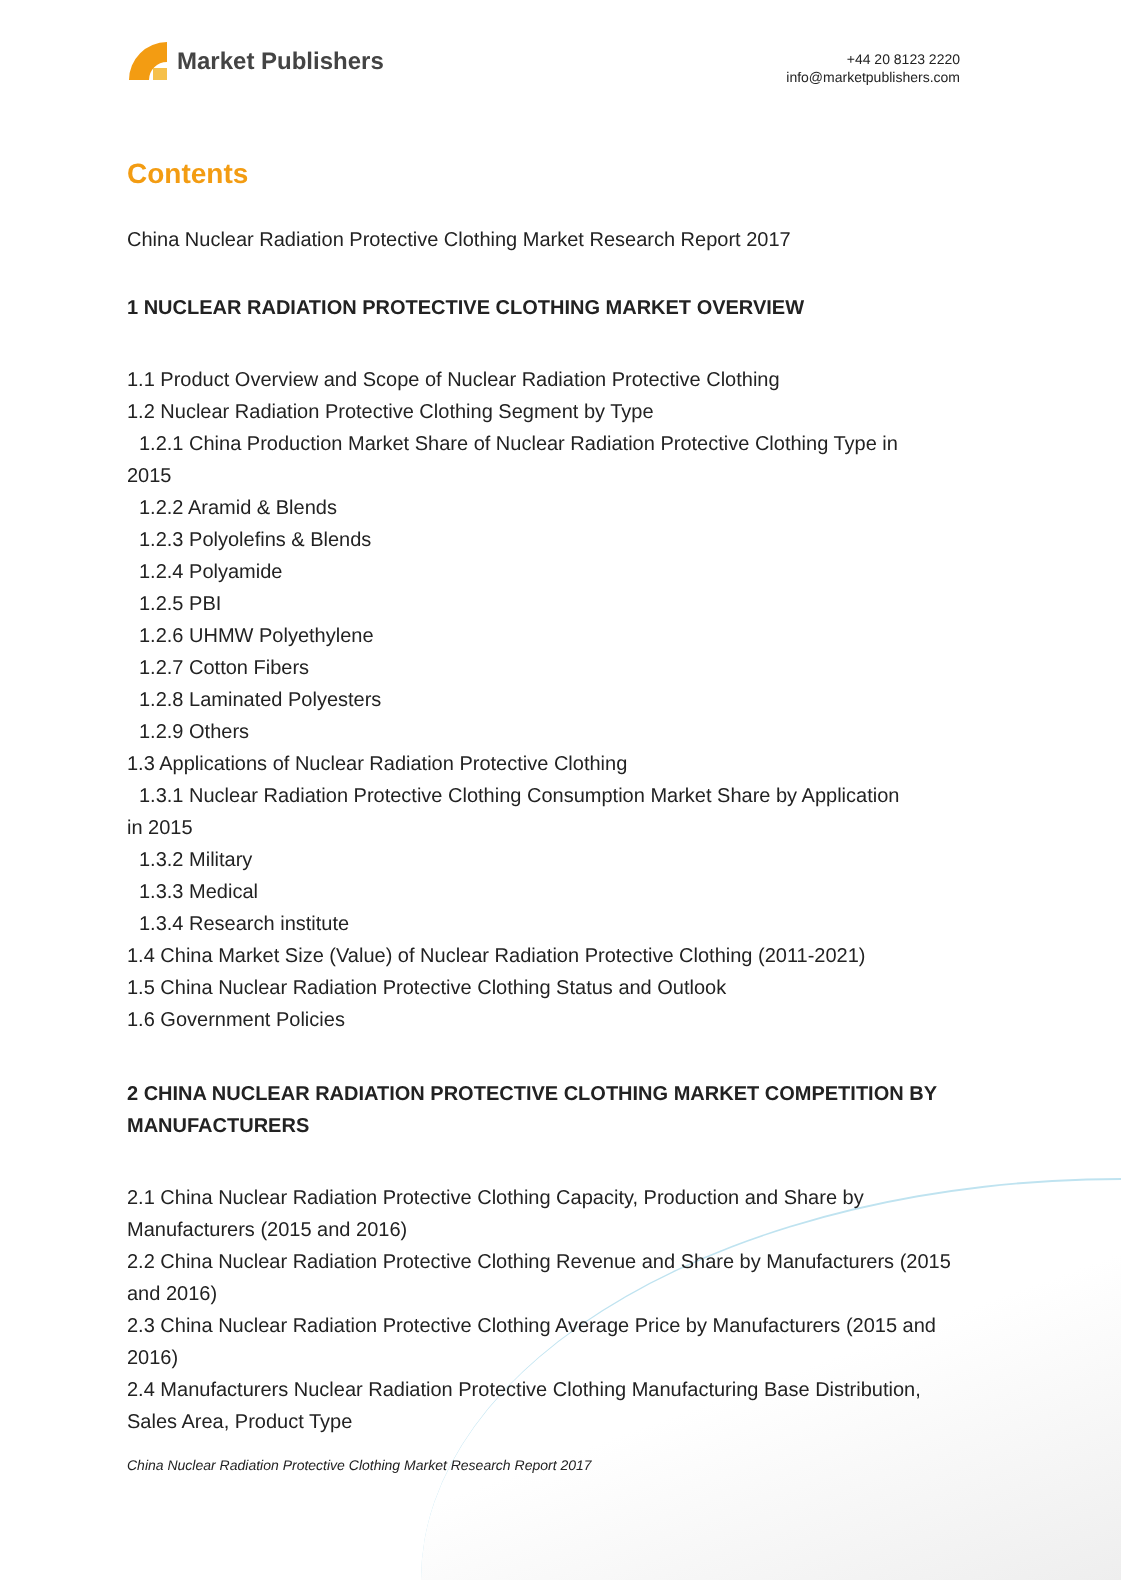Market Publishers
+44 20 8123 2220
info@marketpublishers.com
Contents
China Nuclear Radiation Protective Clothing Market Research Report 2017
1 NUCLEAR RADIATION PROTECTIVE CLOTHING MARKET OVERVIEW
1.1 Product Overview and Scope of Nuclear Radiation Protective Clothing
1.2 Nuclear Radiation Protective Clothing Segment by Type
1.2.1 China Production Market Share of Nuclear Radiation Protective Clothing Type in
2015
1.2.2 Aramid & Blends
1.2.3 Polyolefins & Blends
1.2.4 Polyamide
1.2.5 PBI
1.2.6 UHMW Polyethylene
1.2.7 Cotton Fibers
1.2.8 Laminated Polyesters
1.2.9 Others
1.3 Applications of Nuclear Radiation Protective Clothing
1.3.1 Nuclear Radiation Protective Clothing Consumption Market Share by Application
in 2015
1.3.2 Military
1.3.3 Medical
1.3.4 Research institute
1.4 China Market Size (Value) of Nuclear Radiation Protective Clothing (2011-2021)
1.5 China Nuclear Radiation Protective Clothing Status and Outlook
1.6 Government Policies
2 CHINA NUCLEAR RADIATION PROTECTIVE CLOTHING MARKET COMPETITION BY MANUFACTURERS
2.1 China Nuclear Radiation Protective Clothing Capacity, Production and Share by Manufacturers (2015 and 2016)
2.2 China Nuclear Radiation Protective Clothing Revenue and Share by Manufacturers (2015 and 2016)
2.3 China Nuclear Radiation Protective Clothing Average Price by Manufacturers (2015 and 2016)
2.4 Manufacturers Nuclear Radiation Protective Clothing Manufacturing Base Distribution, Sales Area, Product Type
China Nuclear Radiation Protective Clothing Market Research Report 2017